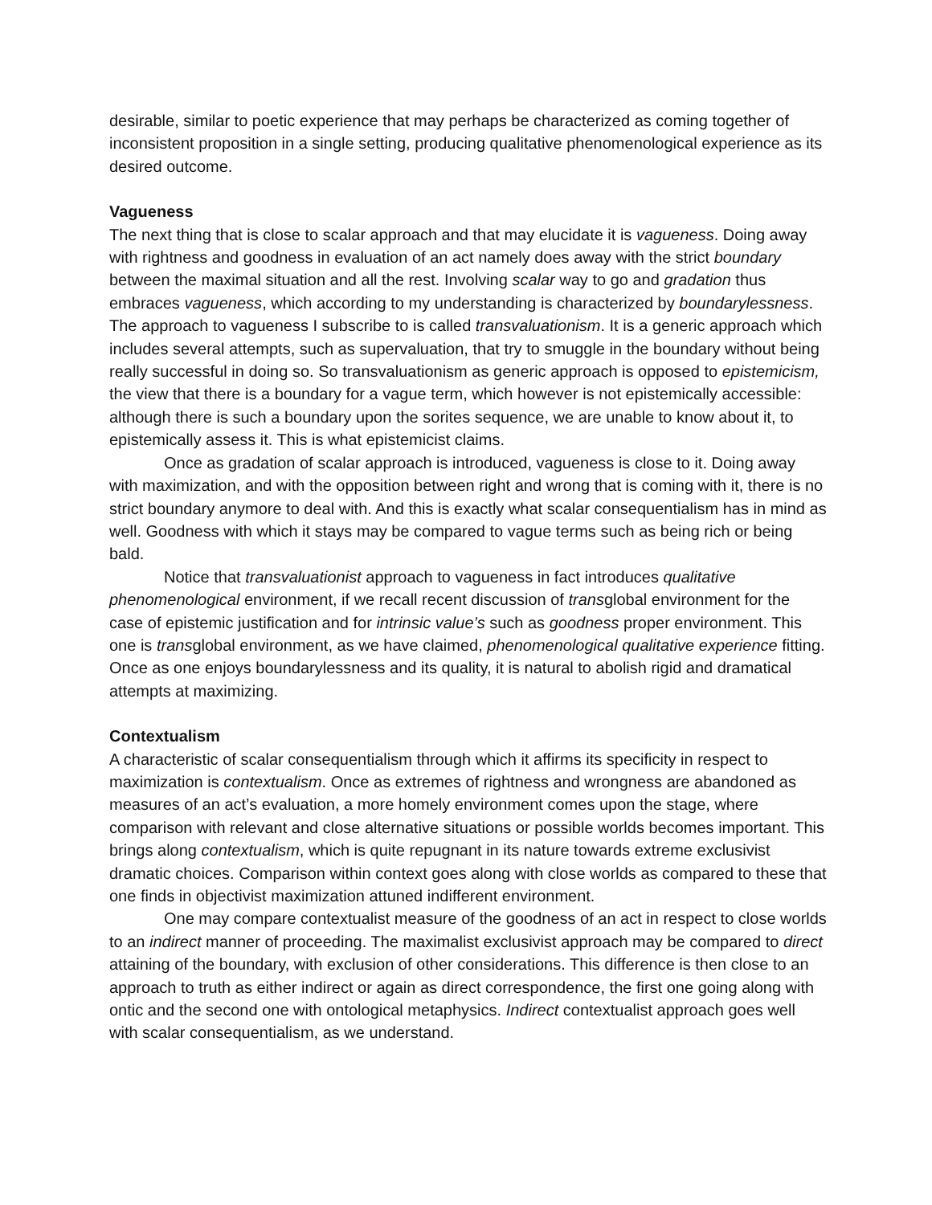desirable, similar to poetic experience that may perhaps be characterized as coming together of inconsistent proposition in a single setting, producing qualitative phenomenological experience as its desired outcome.
Vagueness
The next thing that is close to scalar approach and that may elucidate it is vagueness. Doing away with rightness and goodness in evaluation of an act namely does away with the strict boundary between the maximal situation and all the rest. Involving scalar way to go and gradation thus embraces vagueness, which according to my understanding is characterized by boundarylessness. The approach to vagueness I subscribe to is called transvaluationism. It is a generic approach which includes several attempts, such as supervaluation, that try to smuggle in the boundary without being really successful in doing so. So transvaluationism as generic approach is opposed to epistemicism, the view that there is a boundary for a vague term, which however is not epistemically accessible: although there is such a boundary upon the sorites sequence, we are unable to know about it, to epistemically assess it. This is what epistemicist claims.
Once as gradation of scalar approach is introduced, vagueness is close to it. Doing away with maximization, and with the opposition between right and wrong that is coming with it, there is no strict boundary anymore to deal with. And this is exactly what scalar consequentialism has in mind as well. Goodness with which it stays may be compared to vague terms such as being rich or being bald.
Notice that transvaluationist approach to vagueness in fact introduces qualitative phenomenological environment, if we recall recent discussion of transglobal environment for the case of epistemic justification and for intrinsic value’s such as goodness proper environment. This one is transglobal environment, as we have claimed, phenomenological qualitative experience fitting. Once as one enjoys boundarylessness and its quality, it is natural to abolish rigid and dramatical attempts at maximizing.
Contextualism
A characteristic of scalar consequentialism through which it affirms its specificity in respect to maximization is contextualism. Once as extremes of rightness and wrongness are abandoned as measures of an act’s evaluation, a more homely environment comes upon the stage, where comparison with relevant and close alternative situations or possible worlds becomes important. This brings along contextualism, which is quite repugnant in its nature towards extreme exclusivist dramatic choices. Comparison within context goes along with close worlds as compared to these that one finds in objectivist maximization attuned indifferent environment.
One may compare contextualist measure of the goodness of an act in respect to close worlds to an indirect manner of proceeding. The maximalist exclusivist approach may be compared to direct attaining of the boundary, with exclusion of other considerations. This difference is then close to an approach to truth as either indirect or again as direct correspondence, the first one going along with ontic and the second one with ontological metaphysics. Indirect contextualist approach goes well with scalar consequentialism, as we understand.